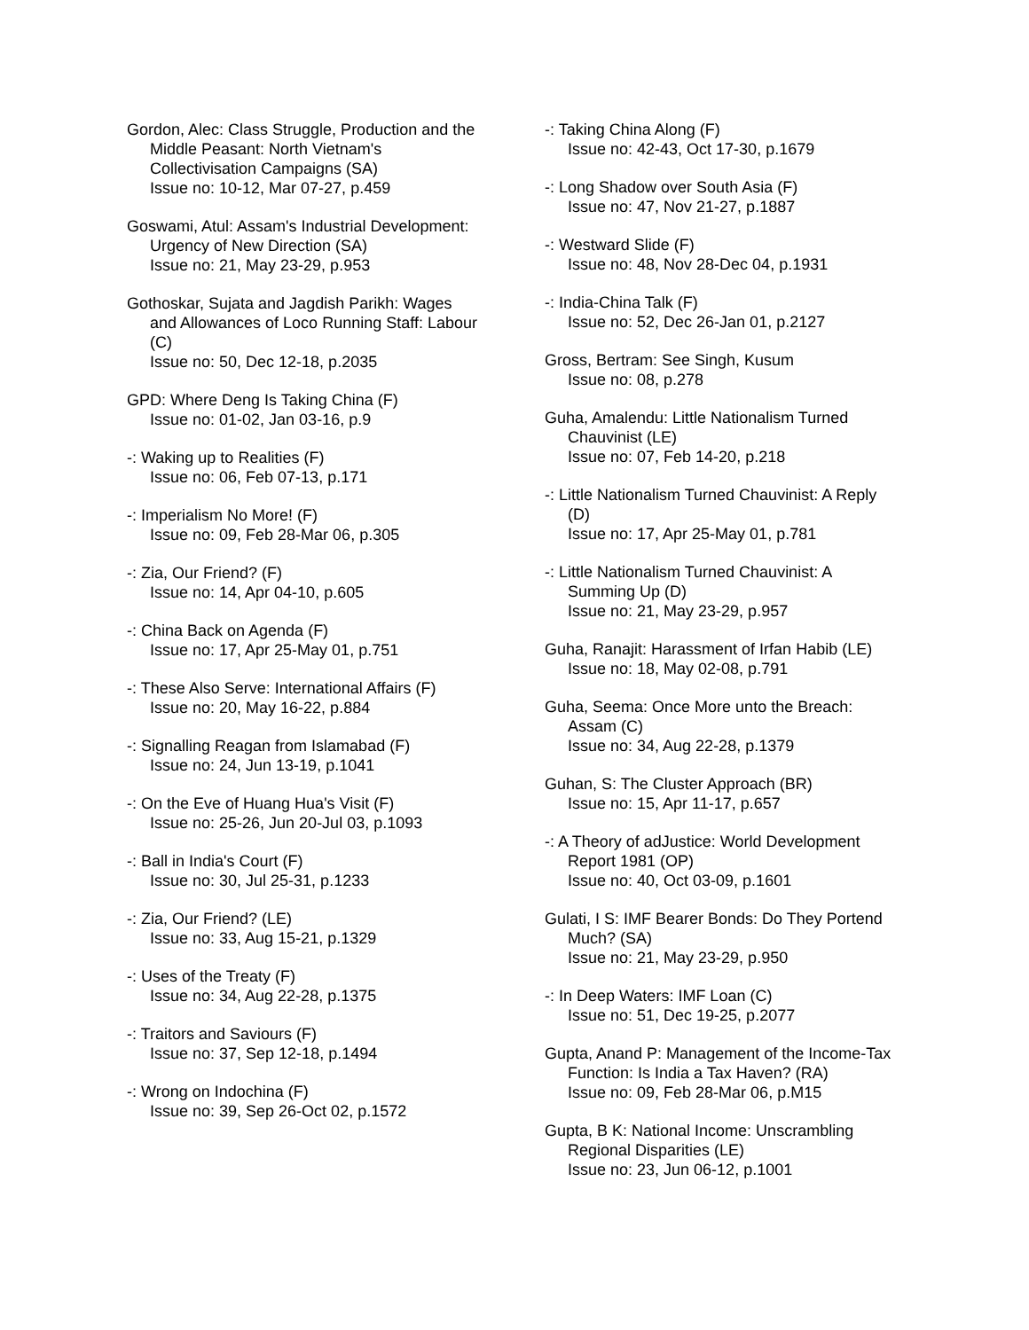Gordon, Alec: Class Struggle, Production and the Middle Peasant: North Vietnam's Collectivisation Campaigns (SA)
Issue no: 10-12, Mar 07-27, p.459
Goswami, Atul: Assam's Industrial Development: Urgency of New Direction (SA)
Issue no: 21, May 23-29, p.953
Gothoskar, Sujata and Jagdish Parikh: Wages and Allowances of Loco Running Staff: Labour (C)
Issue no: 50, Dec 12-18, p.2035
GPD: Where Deng Is Taking China (F)
Issue no: 01-02, Jan 03-16, p.9
-: Waking up to Realities (F)
Issue no: 06, Feb 07-13, p.171
-: Imperialism No More! (F)
Issue no: 09, Feb 28-Mar 06, p.305
-: Zia, Our Friend? (F)
Issue no: 14, Apr 04-10, p.605
-: China Back on Agenda (F)
Issue no: 17, Apr 25-May 01, p.751
-: These Also Serve: International Affairs (F)
Issue no: 20, May 16-22, p.884
-: Signalling Reagan from Islamabad (F)
Issue no: 24, Jun 13-19, p.1041
-: On the Eve of Huang Hua's Visit (F)
Issue no: 25-26, Jun 20-Jul 03, p.1093
-: Ball in India's Court (F)
Issue no: 30, Jul 25-31, p.1233
-: Zia, Our Friend? (LE)
Issue no: 33, Aug 15-21, p.1329
-: Uses of the Treaty (F)
Issue no: 34, Aug 22-28, p.1375
-: Traitors and Saviours (F)
Issue no: 37, Sep 12-18, p.1494
-: Wrong on Indochina (F)
Issue no: 39, Sep 26-Oct 02, p.1572
-: Taking China Along (F)
Issue no: 42-43, Oct 17-30, p.1679
-: Long Shadow over South Asia (F)
Issue no: 47, Nov 21-27, p.1887
-: Westward Slide (F)
Issue no: 48, Nov 28-Dec 04, p.1931
-: India-China Talk (F)
Issue no: 52, Dec 26-Jan 01, p.2127
Gross, Bertram: See Singh, Kusum
Issue no: 08, p.278
Guha, Amalendu: Little Nationalism Turned Chauvinist (LE)
Issue no: 07, Feb 14-20, p.218
-: Little Nationalism Turned Chauvinist: A Reply (D)
Issue no: 17, Apr 25-May 01, p.781
-: Little Nationalism Turned Chauvinist: A Summing Up (D)
Issue no: 21, May 23-29, p.957
Guha, Ranajit: Harassment of Irfan Habib (LE)
Issue no: 18, May 02-08, p.791
Guha, Seema: Once More unto the Breach: Assam (C)
Issue no: 34, Aug 22-28, p.1379
Guhan, S: The Cluster Approach (BR)
Issue no: 15, Apr 11-17, p.657
-: A Theory of adJustice: World Development Report 1981 (OP)
Issue no: 40, Oct 03-09, p.1601
Gulati, I S: IMF Bearer Bonds: Do They Portend Much? (SA)
Issue no: 21, May 23-29, p.950
-: In Deep Waters: IMF Loan (C)
Issue no: 51, Dec 19-25, p.2077
Gupta, Anand P: Management of the Income-Tax Function: Is India a Tax Haven? (RA)
Issue no: 09, Feb 28-Mar 06, p.M15
Gupta, B K: National Income: Unscrambling Regional Disparities (LE)
Issue no: 23, Jun 06-12, p.1001